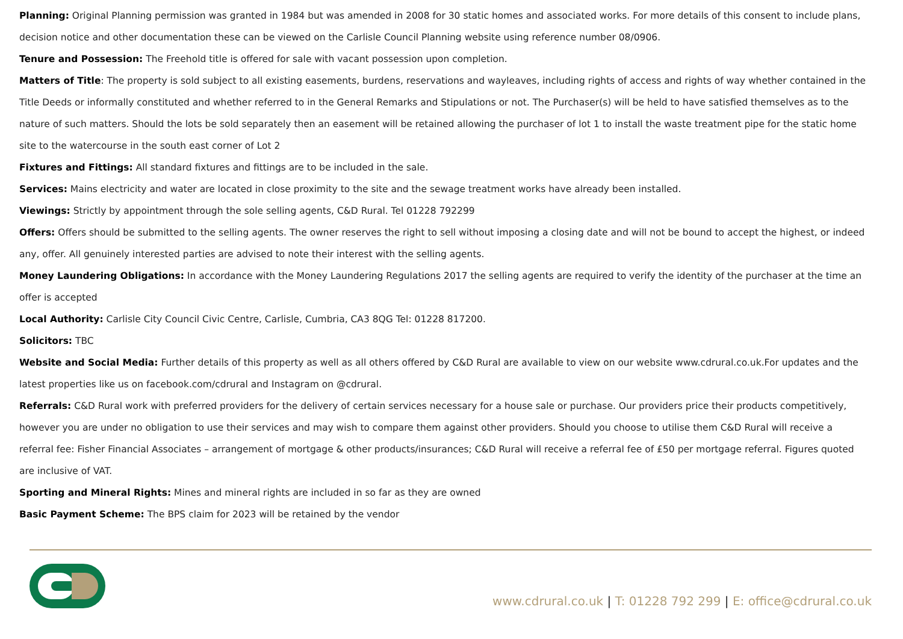Planning: Original Planning permission was granted in 1984 but was amended in 2008 for 30 static homes and associated works. For more details of this consent to include plans, decision notice and other documentation these can be viewed on the Carlisle Council Planning website using reference number 08/0906.
Tenure and Possession: The Freehold title is offered for sale with vacant possession upon completion.
Matters of Title: The property is sold subject to all existing easements, burdens, reservations and wayleaves, including rights of access and rights of way whether contained in the Title Deeds or informally constituted and whether referred to in the General Remarks and Stipulations or not. The Purchaser(s) will be held to have satisfied themselves as to the nature of such matters. Should the lots be sold separately then an easement will be retained allowing the purchaser of lot 1 to install the waste treatment pipe for the static home site to the watercourse in the south east corner of Lot 2
Fixtures and Fittings: All standard fixtures and fittings are to be included in the sale.
Services: Mains electricity and water are located in close proximity to the site and the sewage treatment works have already been installed.
Viewings: Strictly by appointment through the sole selling agents, C&D Rural. Tel 01228 792299
Offers: Offers should be submitted to the selling agents. The owner reserves the right to sell without imposing a closing date and will not be bound to accept the highest, or indeed any, offer. All genuinely interested parties are advised to note their interest with the selling agents.
Money Laundering Obligations: In accordance with the Money Laundering Regulations 2017 the selling agents are required to verify the identity of the purchaser at the time an offer is accepted
Local Authority: Carlisle City Council Civic Centre, Carlisle, Cumbria, CA3 8QG Tel: 01228 817200.
Solicitors: TBC
Website and Social Media: Further details of this property as well as all others offered by C&D Rural are available to view on our website www.cdrural.co.uk.For updates and the latest properties like us on facebook.com/cdrural and Instagram on @cdrural.
Referrals: C&D Rural work with preferred providers for the delivery of certain services necessary for a house sale or purchase. Our providers price their products competitively, however you are under no obligation to use their services and may wish to compare them against other providers. Should you choose to utilise them C&D Rural will receive a referral fee: Fisher Financial Associates – arrangement of mortgage & other products/insurances; C&D Rural will receive a referral fee of £50 per mortgage referral. Figures quoted are inclusive of VAT.
Sporting and Mineral Rights: Mines and mineral rights are included in so far as they are owned
Basic Payment Scheme: The BPS claim for 2023 will be retained by the vendor
www.cdrural.co.uk | T: 01228 792 299 | E: office@cdrural.co.uk